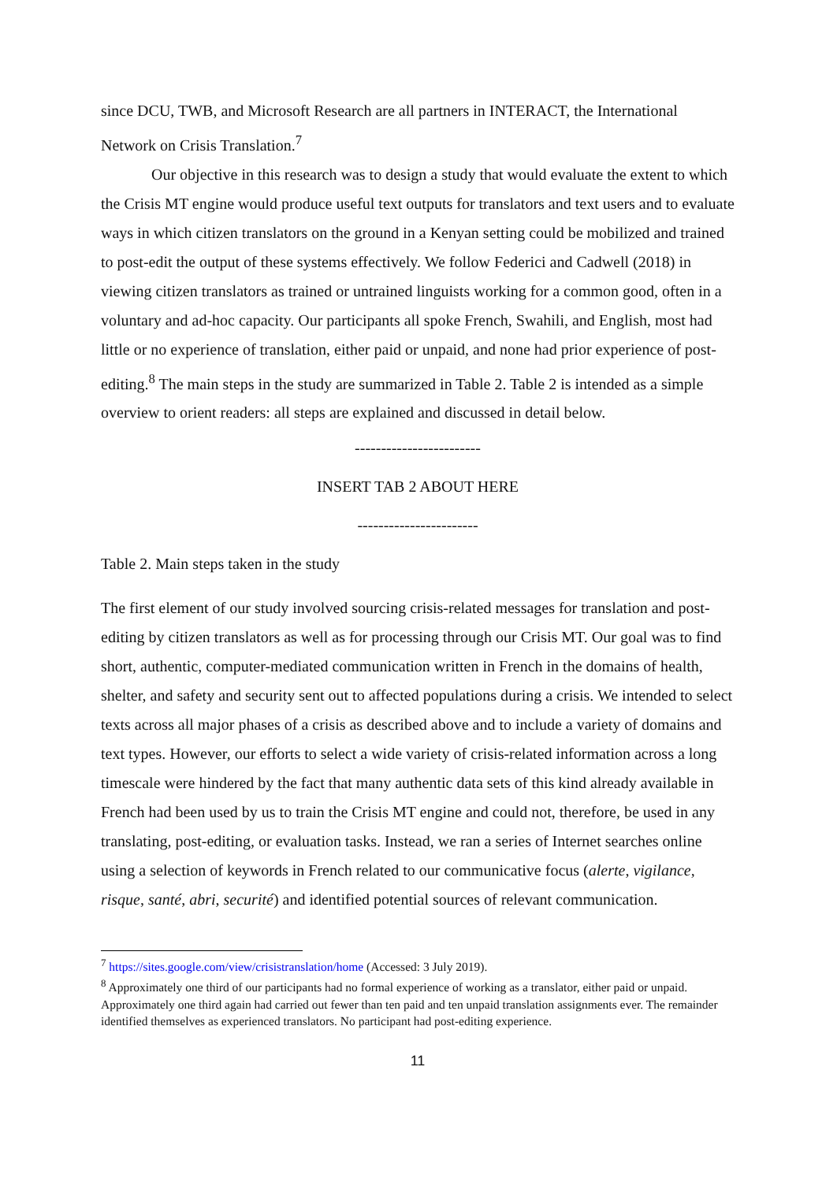since DCU, TWB, and Microsoft Research are all partners in INTERACT, the International Network on Crisis Translation.<sup>7</sup>
Our objective in this research was to design a study that would evaluate the extent to which the Crisis MT engine would produce useful text outputs for translators and text users and to evaluate ways in which citizen translators on the ground in a Kenyan setting could be mobilized and trained to post-edit the output of these systems effectively. We follow Federici and Cadwell (2018) in viewing citizen translators as trained or untrained linguists working for a common good, often in a voluntary and ad-hoc capacity. Our participants all spoke French, Swahili, and English, most had little or no experience of translation, either paid or unpaid, and none had prior experience of post-editing.<sup>8</sup> The main steps in the study are summarized in Table 2. Table 2 is intended as a simple overview to orient readers: all steps are explained and discussed in detail below.
------------------------
INSERT TAB 2 ABOUT HERE
-----------------------
Table 2. Main steps taken in the study
The first element of our study involved sourcing crisis-related messages for translation and post-editing by citizen translators as well as for processing through our Crisis MT. Our goal was to find short, authentic, computer-mediated communication written in French in the domains of health, shelter, and safety and security sent out to affected populations during a crisis. We intended to select texts across all major phases of a crisis as described above and to include a variety of domains and text types. However, our efforts to select a wide variety of crisis-related information across a long timescale were hindered by the fact that many authentic data sets of this kind already available in French had been used by us to train the Crisis MT engine and could not, therefore, be used in any translating, post-editing, or evaluation tasks. Instead, we ran a series of Internet searches online using a selection of keywords in French related to our communicative focus (alerte, vigilance, risque, santé, abri, securité) and identified potential sources of relevant communication.
<sup>7</sup> https://sites.google.com/view/crisistranslation/home (Accessed: 3 July 2019).
<sup>8</sup> Approximately one third of our participants had no formal experience of working as a translator, either paid or unpaid. Approximately one third again had carried out fewer than ten paid and ten unpaid translation assignments ever. The remainder identified themselves as experienced translators. No participant had post-editing experience.
11